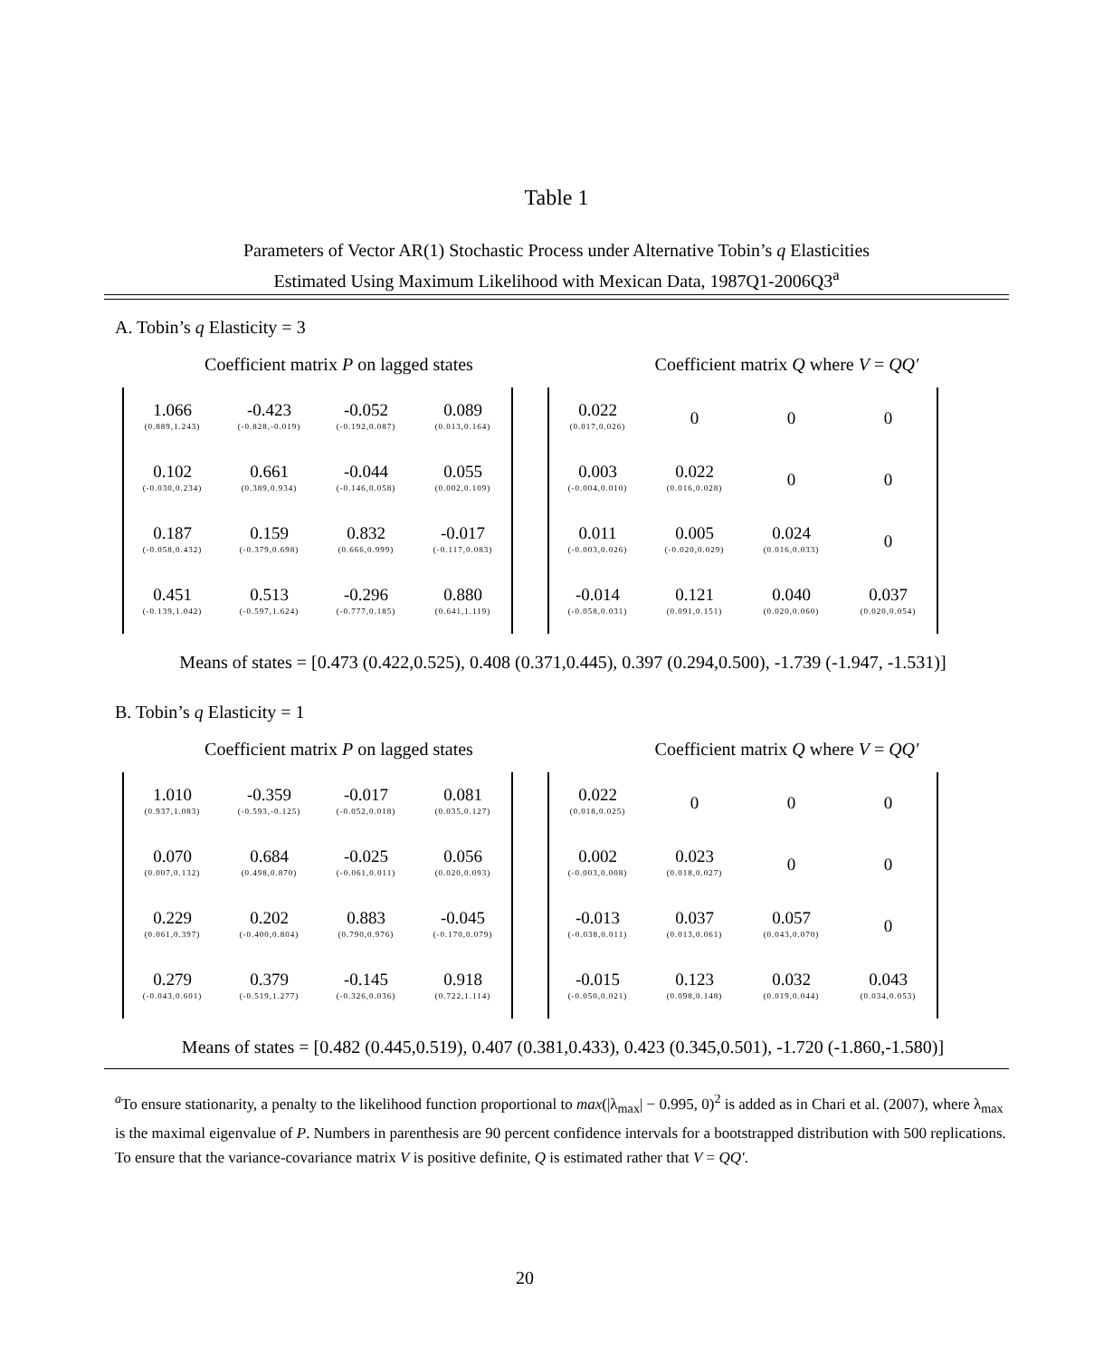Table 1
Parameters of Vector AR(1) Stochastic Process under Alternative Tobin’s q Elasticities
Estimated Using Maximum Likelihood with Mexican Data, 1987Q1-2006Q3<sup>a</sup>
A. Tobin’s q Elasticity = 3
Coefficient matrix P on lagged states Coefficient matrix Q where V = QQ′
| 1.066 (0.889,1.243) | -0.423 (-0.828,-0.019) | -0.052 (-0.192,0.087) | 0.089 (0.013,0.164) |
| 0.102 (-0.030,0.234) | 0.661 (0.389,0.934) | -0.044 (-0.146,0.058) | 0.055 (0.002,0.109) |
| 0.187 (-0.058,0.432) | 0.159 (-0.379,0.698) | 0.832 (0.666,0.999) | -0.017 (-0.117,0.083) |
| 0.451 (-0.139,1.042) | 0.513 (-0.597,1.624) | -0.296 (-0.777,0.185) | 0.880 (0.641,1.119) |
| 0.022 (0.017,0.026) | 0 | 0 | 0 |
| 0.003 (-0.004,0.010) | 0.022 (0.016,0.028) | 0 | 0 |
| 0.011 (-0.003,0.026) | 0.005 (-0.020,0.029) | 0.024 (0.016,0.033) | 0 |
| -0.014 (-0.058,0.031) | 0.121 (0.091,0.151) | 0.040 (0.020,0.060) | 0.037 (0.020,0.054) |
Means of states = [0.473 (0.422,0.525), 0.408 (0.371,0.445), 0.397 (0.294,0.500), -1.739 (-1.947, -1.531)]
B. Tobin’s q Elasticity = 1
Coefficient matrix P on lagged states Coefficient matrix Q where V = QQ′
| 1.010 (0.937,1.083) | -0.359 (-0.593,-0.125) | -0.017 (-0.052,0.018) | 0.081 (0.035,0.127) |
| 0.070 (0.007,0.132) | 0.684 (0.498,0.870) | -0.025 (-0.061,0.011) | 0.056 (0.020,0.093) |
| 0.229 (0.061,0.397) | 0.202 (-0.400,0.804) | 0.883 (0.790,0.976) | -0.045 (-0.170,0.079) |
| 0.279 (-0.043,0.601) | 0.379 (-0.519,1.277) | -0.145 (-0.326,0.036) | 0.918 (0.722,1.114) |
| 0.022 (0.018,0.025) | 0 | 0 | 0 |
| 0.002 (-0.003,0.008) | 0.023 (0.018,0.027) | 0 | 0 |
| -0.013 (-0.038,0.011) | 0.037 (0.013,0.061) | 0.057 (0.043,0.070) | 0 |
| -0.015 (-0.050,0.021) | 0.123 (0.098,0.148) | 0.032 (0.019,0.044) | 0.043 (0.034,0.053) |
Means of states = [0.482 (0.445,0.519), 0.407 (0.381,0.433), 0.423 (0.345,0.501), -1.720 (-1.860,-1.580)]
<sup>a</sup> To ensure stationarity, a penalty to the likelihood function proportional to max(|λ<sub>max</sub>| − 0.995, 0)<sup>2</sup> is added as in Chari et al. (2007), where λ<sub>max</sub> is the maximal eigenvalue of P. Numbers in parenthesis are 90 percent confidence intervals for a bootstrapped distribution with 500 replications. To ensure that the variance-covariance matrix V is positive definite, Q is estimated rather that V = QQ′.
20